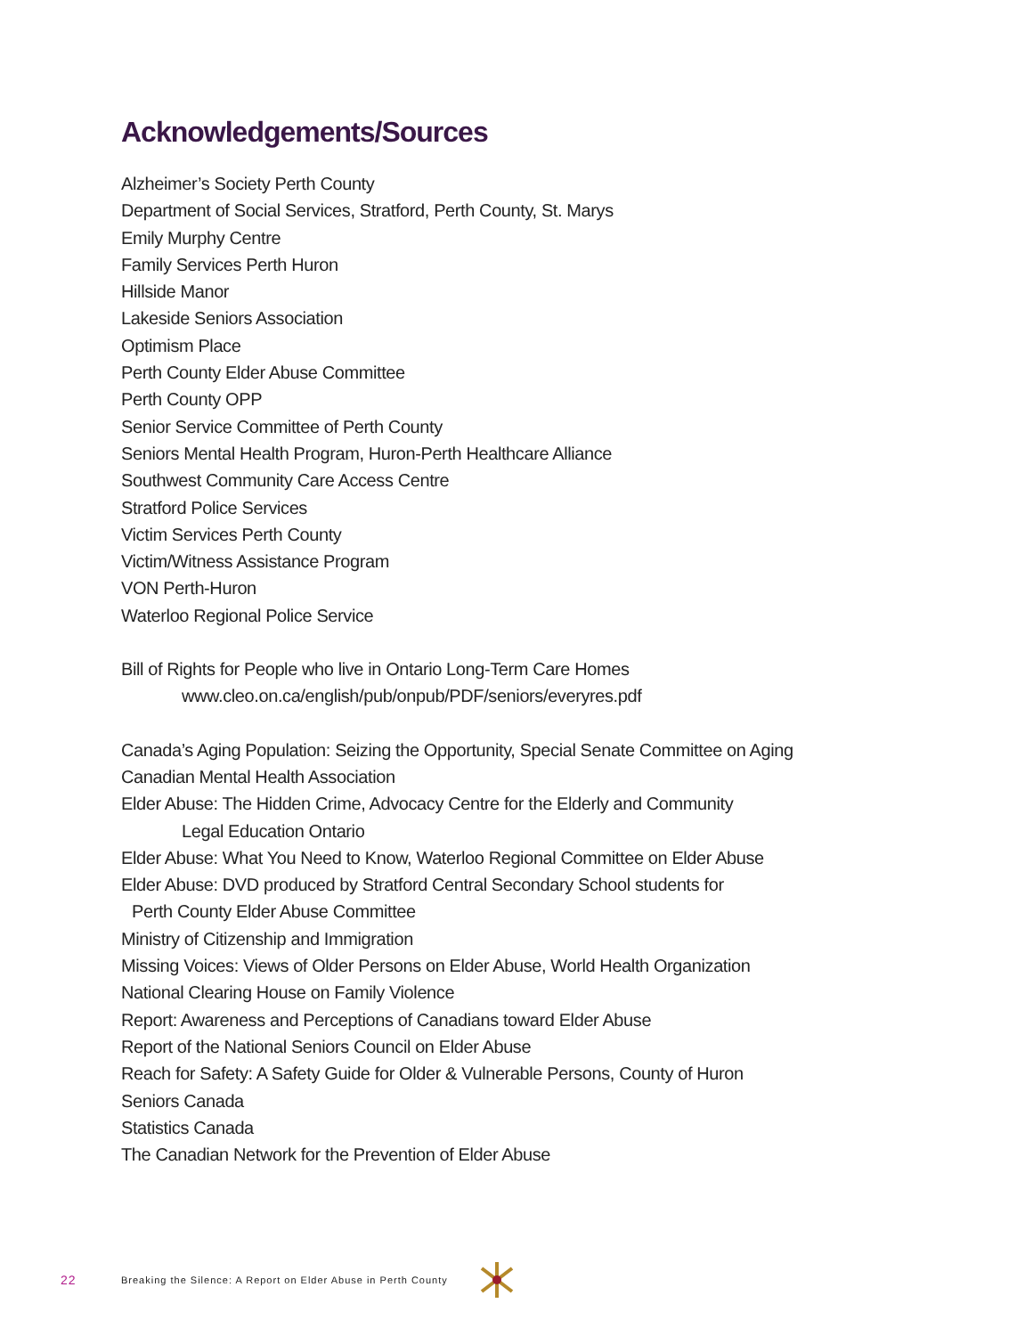Acknowledgements/Sources
Alzheimer’s Society Perth County
Department of Social Services, Stratford, Perth County, St. Marys
Emily Murphy Centre
Family Services Perth Huron
Hillside Manor
Lakeside Seniors Association
Optimism Place
Perth County Elder Abuse Committee
Perth County OPP
Senior Service Committee of Perth County
Seniors Mental Health Program, Huron-Perth Healthcare Alliance
Southwest Community Care Access Centre
Stratford Police Services
Victim Services Perth County
Victim/Witness Assistance Program
VON Perth-Huron
Waterloo Regional Police Service
Bill of Rights for People who live in Ontario Long-Term Care Homes
www.cleo.on.ca/english/pub/onpub/PDF/seniors/everyres.pdf
Canada’s Aging Population: Seizing the Opportunity, Special Senate Committee on Aging
Canadian Mental Health Association
Elder Abuse: The Hidden Crime, Advocacy Centre for the Elderly and Community
Legal Education Ontario
Elder Abuse: What You Need to Know, Waterloo Regional Committee on Elder Abuse
Elder Abuse: DVD produced by Stratford Central Secondary School students for
Perth County Elder Abuse Committee
Ministry of Citizenship and Immigration
Missing Voices: Views of Older Persons on Elder Abuse, World Health Organization
National Clearing House on Family Violence
Report: Awareness and Perceptions of Canadians toward Elder Abuse
Report of the National Seniors Council on Elder Abuse
Reach for Safety: A Safety Guide for Older & Vulnerable Persons, County of Huron
Seniors Canada
Statistics Canada
The Canadian Network for the Prevention of Elder Abuse
22 Breaking the Silence: A Report on Elder Abuse in Perth County